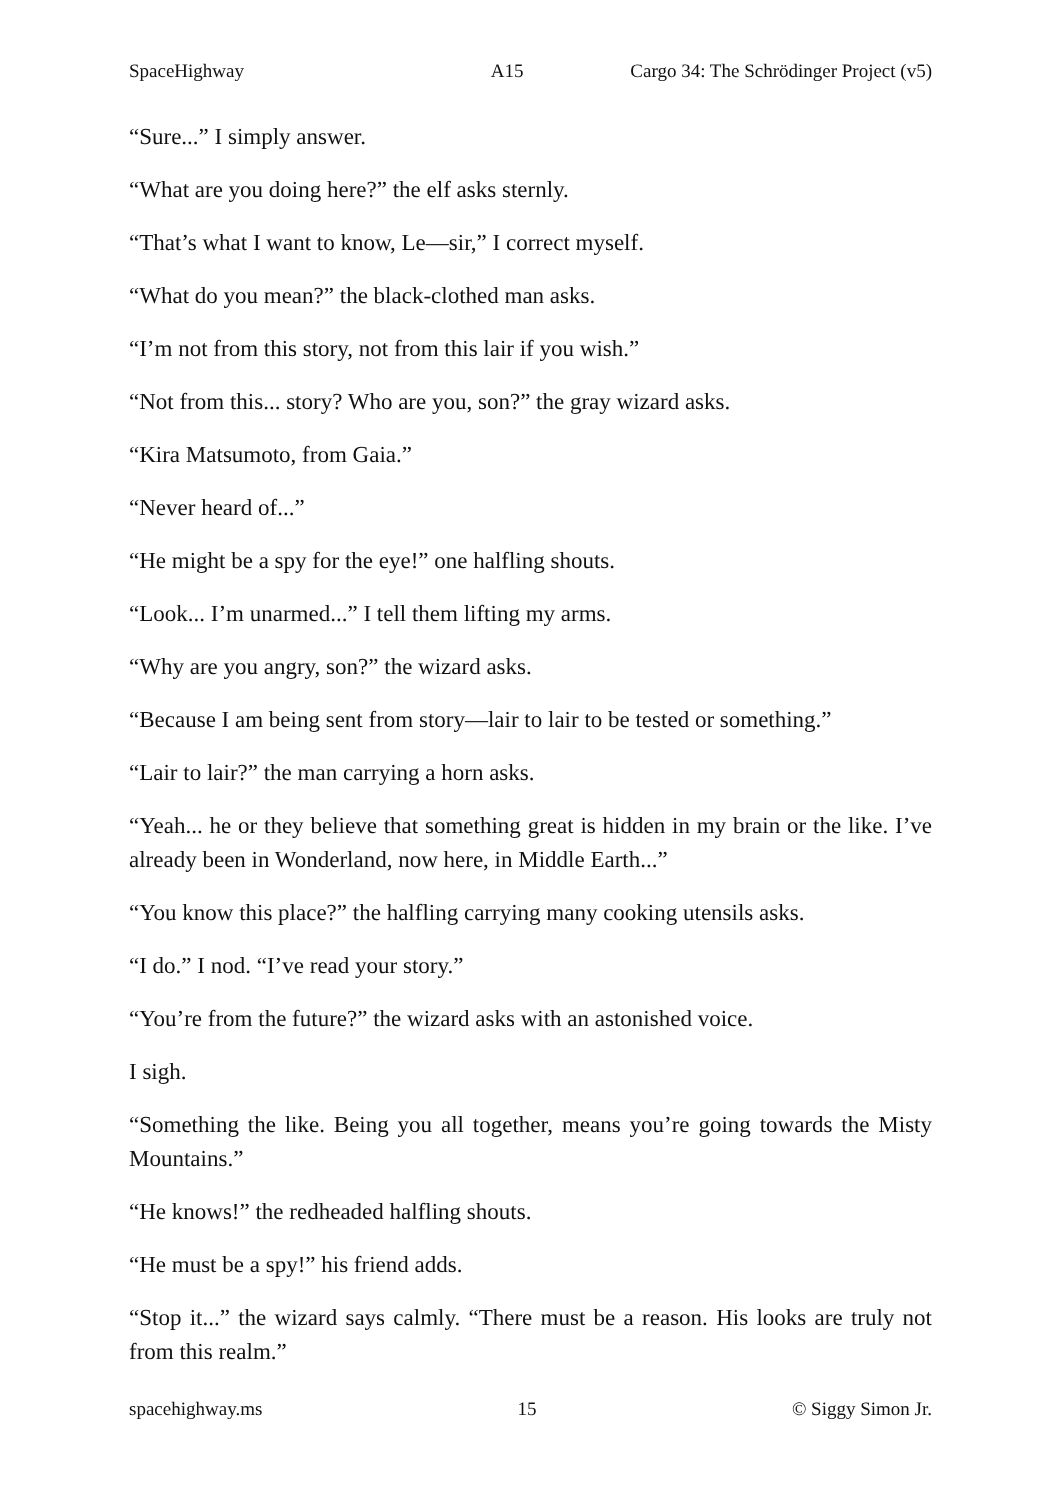SpaceHighway A15 Cargo 34: The Schrödinger Project (v5)
“Sure...” I simply answer.
“What are you doing here?” the elf asks sternly.
“That’s what I want to know, Le—sir,” I correct myself.
“What do you mean?” the black-clothed man asks.
“I’m not from this story, not from this lair if you wish.”
“Not from this... story? Who are you, son?” the gray wizard asks.
“Kira Matsumoto, from Gaia.”
“Never heard of...”
“He might be a spy for the eye!” one halfling shouts.
“Look... I’m unarmed...” I tell them lifting my arms.
“Why are you angry, son?” the wizard asks.
“Because I am being sent from story—lair to lair to be tested or something.”
“Lair to lair?” the man carrying a horn asks.
“Yeah... he or they believe that something great is hidden in my brain or the like. I’ve already been in Wonderland, now here, in Middle Earth...”
“You know this place?” the halfling carrying many cooking utensils asks.
“I do.” I nod. “I’ve read your story.”
“You’re from the future?” the wizard asks with an astonished voice.
I sigh.
“Something the like. Being you all together, means you’re going towards the Misty Mountains.”
“He knows!” the redheaded halfling shouts.
“He must be a spy!” his friend adds.
“Stop it...” the wizard says calmly. “There must be a reason. His looks are truly not from this realm.”
spacehighway.ms 15 © Siggy Simon Jr.